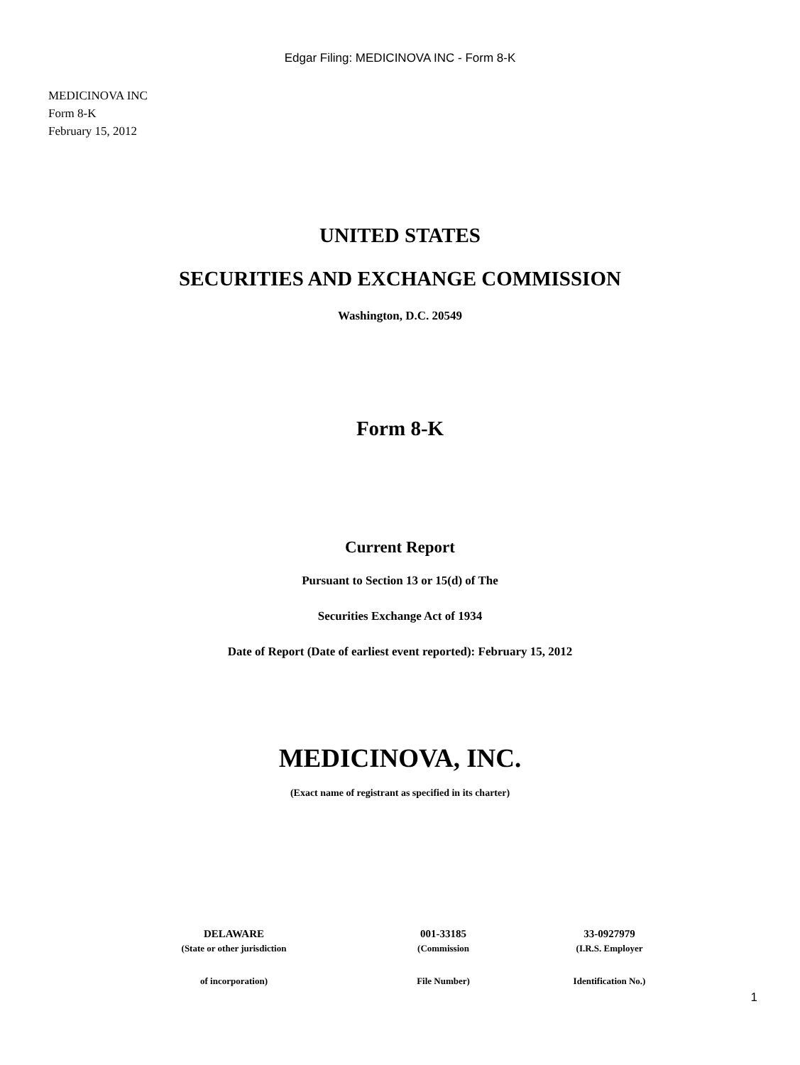Edgar Filing: MEDICINOVA INC - Form 8-K
MEDICINOVA INC
Form 8-K
February 15, 2012
UNITED STATES
SECURITIES AND EXCHANGE COMMISSION
Washington, D.C. 20549
Form 8-K
Current Report
Pursuant to Section 13 or 15(d) of The
Securities Exchange Act of 1934
Date of Report (Date of earliest event reported): February 15, 2012
MEDICINOVA, INC.
(Exact name of registrant as specified in its charter)
| DELAWARE | 001-33185 | 33-0927979 |
| (State or other jurisdiction | (Commission | (I.R.S. Employer |
| of incorporation) | File Number) | Identification No.) |
1